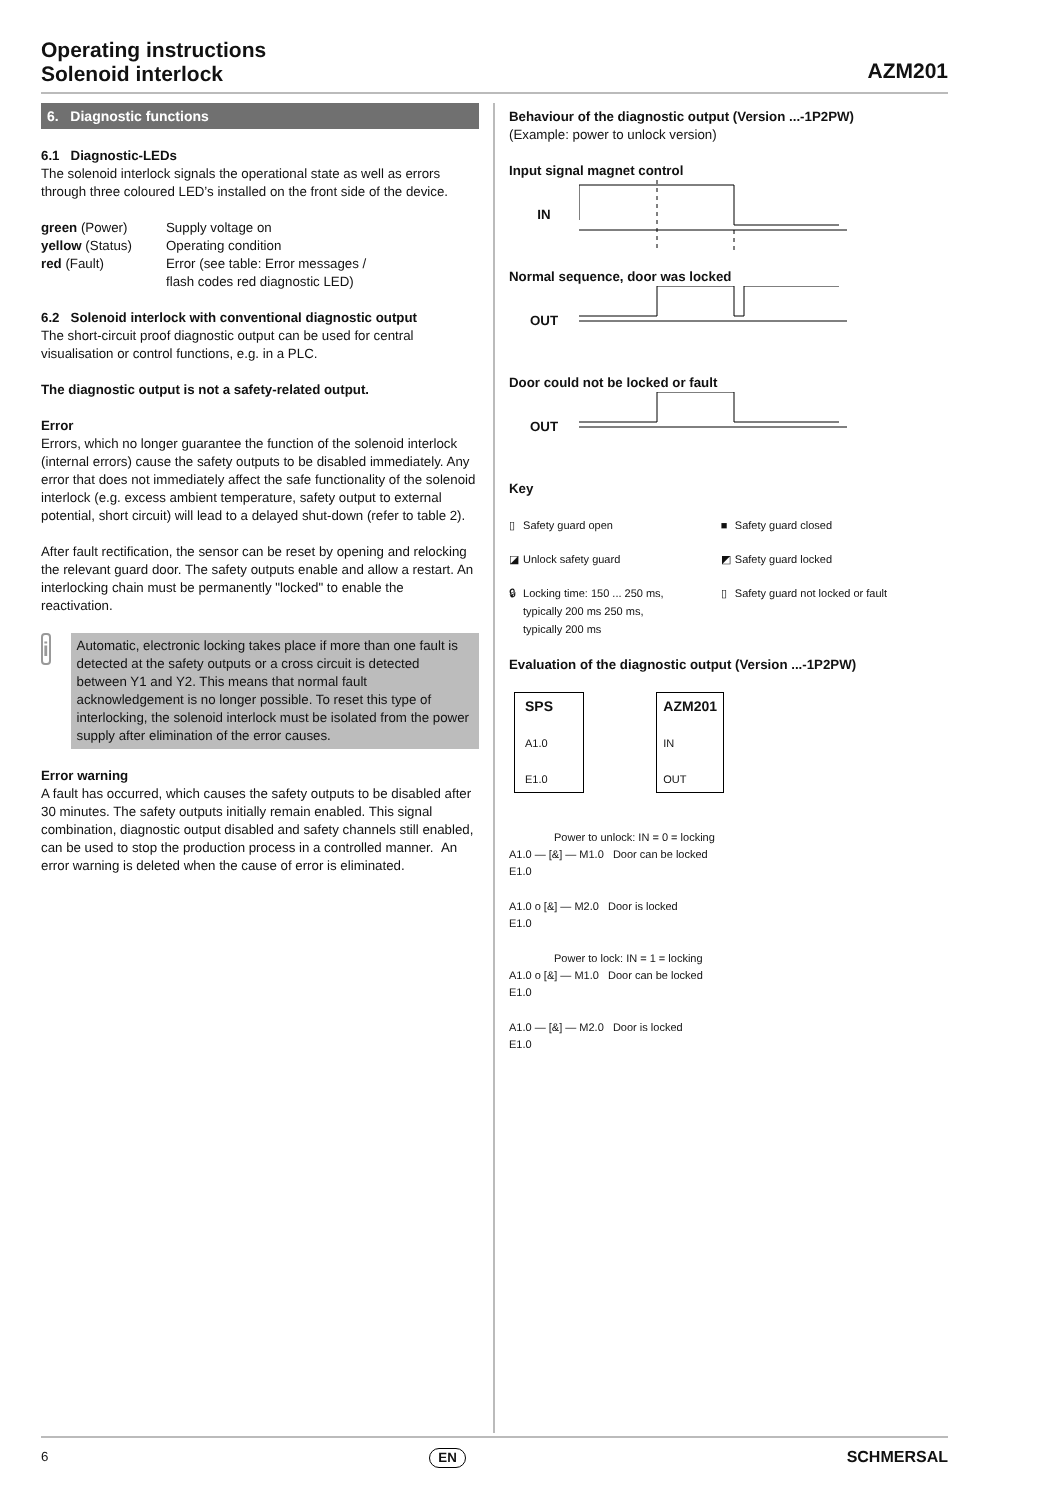Operating instructions
Solenoid interlock
AZM201
6. Diagnostic functions
6.1 Diagnostic-LEDs
The solenoid interlock signals the operational state as well as errors through three coloured LED’s installed on the front side of the device.
| green (Power) | Supply voltage on |
| yellow (Status) | Operating condition |
| red (Fault) | Error (see table: Error messages / flash codes red diagnostic LED) |
6.2 Solenoid interlock with conventional diagnostic output
The short-circuit proof diagnostic output can be used for central visualisation or control functions, e.g. in a PLC.
The diagnostic output is not a safety-related output.
Error
Errors, which no longer guarantee the function of the solenoid interlock (internal errors) cause the safety outputs to be disabled immediately. Any error that does not immediately affect the safe functionality of the solenoid interlock (e.g. excess ambient temperature, safety output to external potential, short circuit) will lead to a delayed shut-down (refer to table 2).
After fault rectification, the sensor can be reset by opening and relocking the relevant guard door. The safety outputs enable and allow a restart. An interlocking chain must be permanently "locked" to enable the reactivation.
i
Automatic, electronic locking takes place if more than one fault is detected at the safety outputs or a cross circuit is detected between Y1 and Y2. This means that normal fault acknowledgement is no longer possible. To reset this type of interlocking, the solenoid interlock must be isolated from the power supply after elimination of the error causes.
Error warning
A fault has occurred, which causes the safety outputs to be disabled after 30 minutes. The safety outputs initially remain enabled. This signal combination, diagnostic output disabled and safety channels still enabled, can be used to stop the production process in a controlled manner. An error warning is deleted when the cause of error is eliminated.
Behaviour of the diagnostic output (Version ...-1P2PW)
(Example: power to unlock version)
Input signal magnet control
IN
Normal sequence, door was locked
OUT
Door could not be locked or fault
OUT
Key
| ▯ | Safety guard open | ■ | Safety guard closed |
| ◪ | Unlock safety guard | ◩ | Safety guard locked |
| 🔒︎ | Locking time: 150 ... 250 ms, typically 200 ms 250 ms, typically 200 ms | ▯ | Safety guard not locked or fault |
Evaluation of the diagnostic output (Version ...-1P2PW)
| SPS A1.0 E1.0 | | AZM201 IN OUT |
Power to unlock: IN = 0 = locking
A1.0 — [&] — M1.0 Door can be locked
E1.0
A1.0 o [&] — M2.0 Door is locked
E1.0
Power to lock: IN = 1 = locking
A1.0 o [&] — M1.0 Door can be locked
E1.0
A1.0 — [&] — M2.0 Door is locked
E1.0
6 EN SCHMERSAL